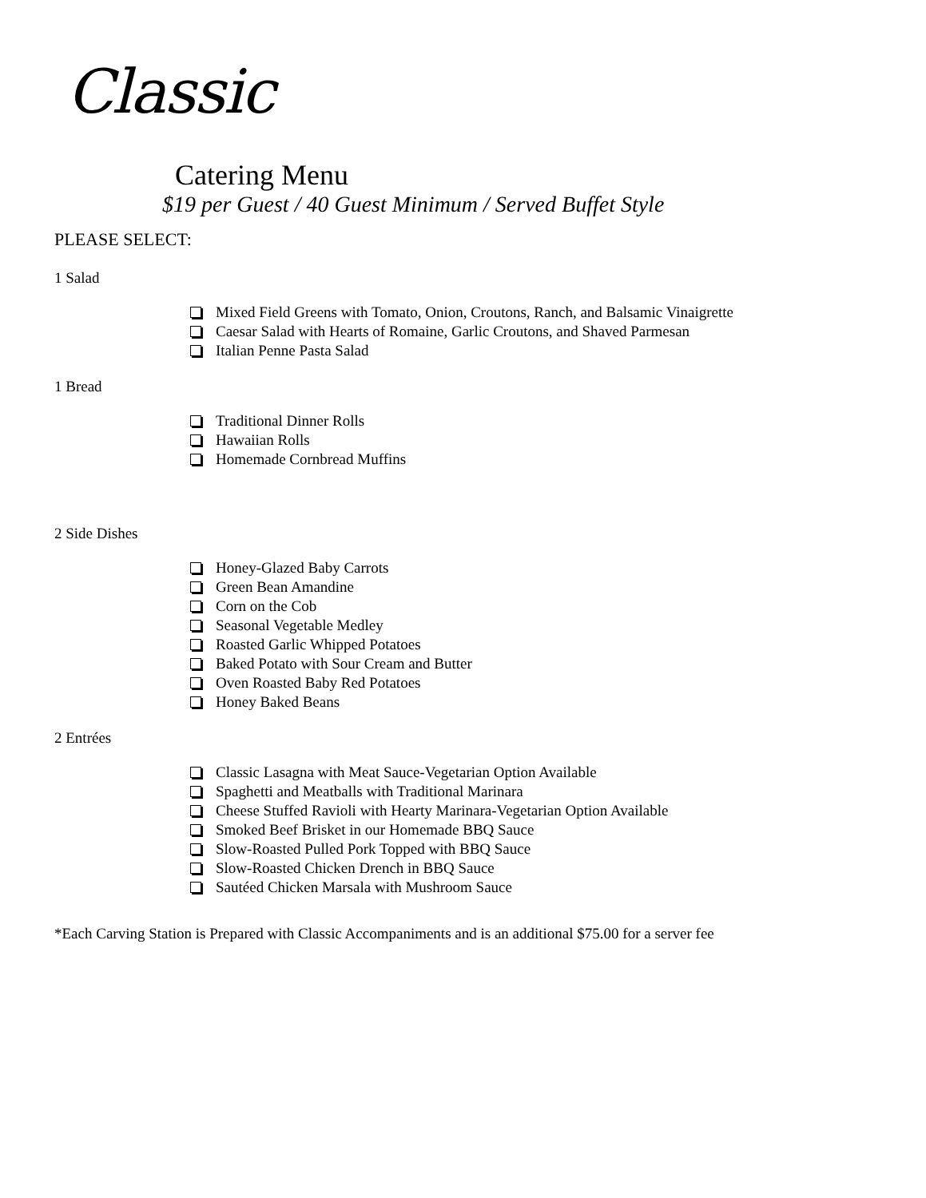Classic
Catering Menu
$19 per Guest / 40 Guest Minimum / Served Buffet Style
PLEASE SELECT:
1 Salad
Mixed Field Greens with Tomato, Onion, Croutons, Ranch, and Balsamic Vinaigrette
Caesar Salad with Hearts of Romaine, Garlic Croutons, and Shaved Parmesan
Italian Penne Pasta Salad
1 Bread
Traditional Dinner Rolls
Hawaiian Rolls
Homemade Cornbread Muffins
2 Side Dishes
Honey-Glazed Baby Carrots
Green Bean Amandine
Corn on the Cob
Seasonal Vegetable Medley
Roasted Garlic Whipped Potatoes
Baked Potato with Sour Cream and Butter
Oven Roasted Baby Red Potatoes
Honey Baked Beans
2 Entrées
Classic Lasagna with Meat Sauce-Vegetarian Option Available
Spaghetti and Meatballs with Traditional Marinara
Cheese Stuffed Ravioli with Hearty Marinara-Vegetarian Option Available
Smoked Beef Brisket in our Homemade BBQ Sauce
Slow-Roasted Pulled Pork Topped with BBQ Sauce
Slow-Roasted Chicken Drench in BBQ Sauce
Sautéed Chicken Marsala with Mushroom Sauce
*Each Carving Station is Prepared with Classic Accompaniments and is an additional $75.00 for a server fee